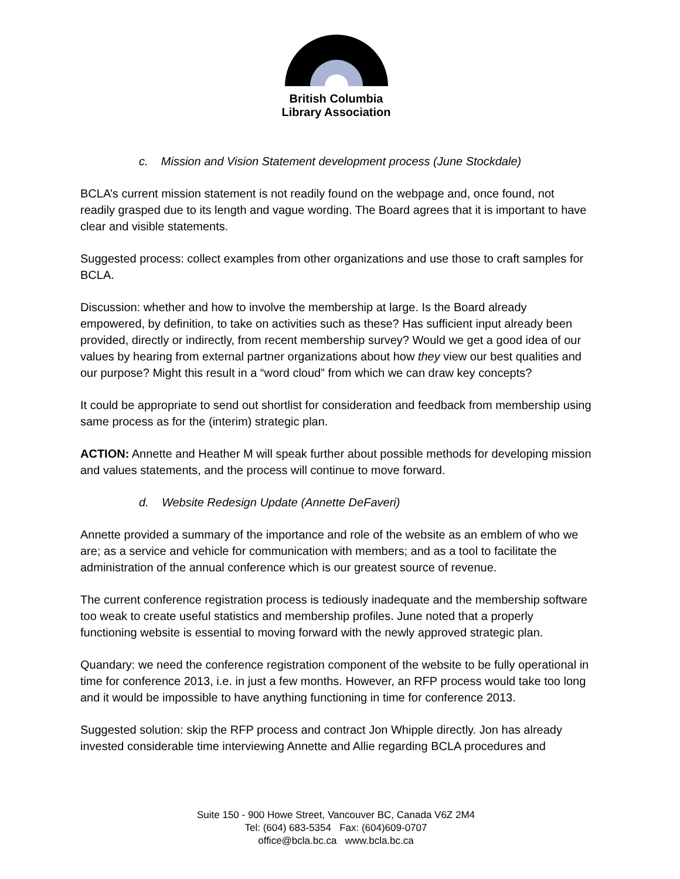British Columbia
Library Association
c. Mission and Vision Statement development process (June Stockdale)
BCLA’s current mission statement is not readily found on the webpage and, once found, not readily grasped due to its length and vague wording. The Board agrees that it is important to have clear and visible statements.
Suggested process: collect examples from other organizations and use those to craft samples for BCLA.
Discussion: whether and how to involve the membership at large. Is the Board already empowered, by definition, to take on activities such as these? Has sufficient input already been provided, directly or indirectly, from recent membership survey? Would we get a good idea of our values by hearing from external partner organizations about how they view our best qualities and our purpose? Might this result in a “word cloud” from which we can draw key concepts?
It could be appropriate to send out shortlist for consideration and feedback from membership using same process as for the (interim) strategic plan.
ACTION: Annette and Heather M will speak further about possible methods for developing mission and values statements, and the process will continue to move forward.
d. Website Redesign Update (Annette DeFaveri)
Annette provided a summary of the importance and role of the website as an emblem of who we are; as a service and vehicle for communication with members; and as a tool to facilitate the administration of the annual conference which is our greatest source of revenue.
The current conference registration process is tediously inadequate and the membership software too weak to create useful statistics and membership profiles. June noted that a properly functioning website is essential to moving forward with the newly approved strategic plan.
Quandary: we need the conference registration component of the website to be fully operational in time for conference 2013, i.e. in just a few months. However, an RFP process would take too long and it would be impossible to have anything functioning in time for conference 2013.
Suggested solution: skip the RFP process and contract Jon Whipple directly. Jon has already invested considerable time interviewing Annette and Allie regarding BCLA procedures and
Suite 150 - 900 Howe Street, Vancouver BC, Canada V6Z 2M4
Tel: (604) 683-5354 Fax: (604)609-0707
office@bcla.bc.ca www.bcla.bc.ca